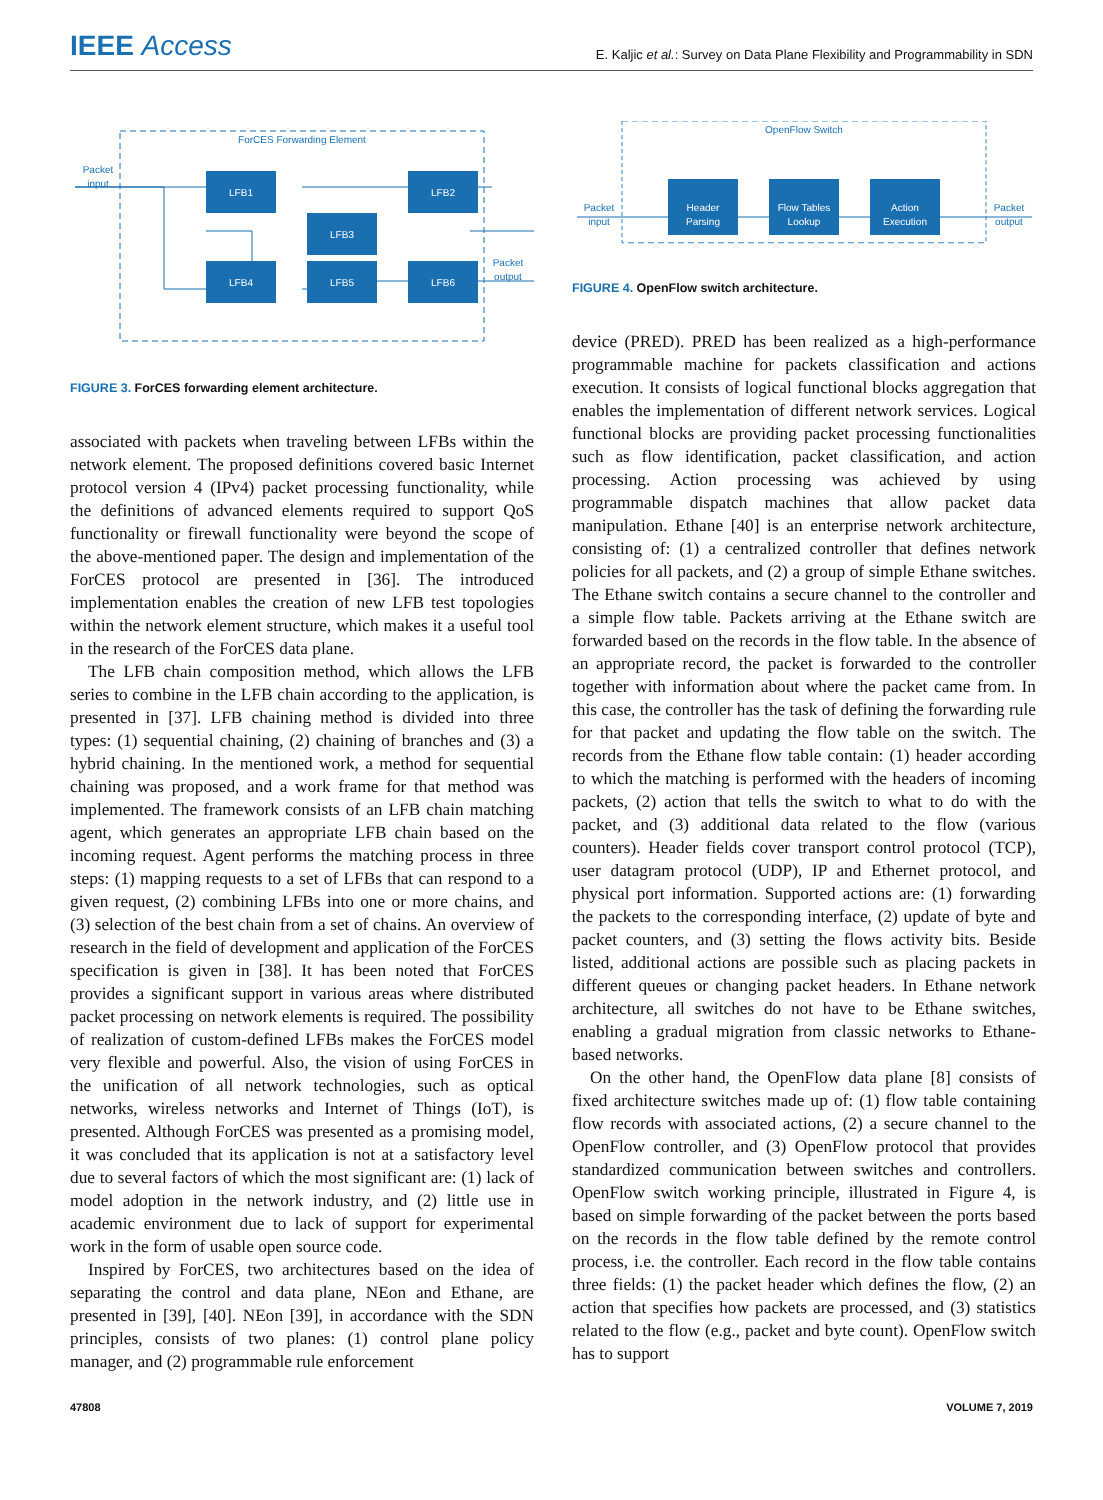IEEE Access
E. Kaljic et al.: Survey on Data Plane Flexibility and Programmability in SDN
ForCES Forwarding Element
LFB1
LFB2
LFB3
LFB4
LFB5
LFB6
Packet
input
Packet
output
FIGURE 3. ForCES forwarding element architecture.
associated with packets when traveling between LFBs within the network element. The proposed definitions covered basic Internet protocol version 4 (IPv4) packet processing functionality, while the definitions of advanced elements required to support QoS functionality or firewall functionality were beyond the scope of the above-mentioned paper. The design and implementation of the ForCES protocol are presented in [36]. The introduced implementation enables the creation of new LFB test topologies within the network element structure, which makes it a useful tool in the research of the ForCES data plane.
The LFB chain composition method, which allows the LFB series to combine in the LFB chain according to the application, is presented in [37]. LFB chaining method is divided into three types: (1) sequential chaining, (2) chaining of branches and (3) a hybrid chaining. In the mentioned work, a method for sequential chaining was proposed, and a work frame for that method was implemented. The framework consists of an LFB chain matching agent, which generates an appropriate LFB chain based on the incoming request. Agent performs the matching process in three steps: (1) mapping requests to a set of LFBs that can respond to a given request, (2) combining LFBs into one or more chains, and (3) selection of the best chain from a set of chains. An overview of research in the field of development and application of the ForCES specification is given in [38]. It has been noted that ForCES provides a significant support in various areas where distributed packet processing on network elements is required. The possibility of realization of custom-defined LFBs makes the ForCES model very flexible and powerful. Also, the vision of using ForCES in the unification of all network technologies, such as optical networks, wireless networks and Internet of Things (IoT), is presented. Although ForCES was presented as a promising model, it was concluded that its application is not at a satisfactory level due to several factors of which the most significant are: (1) lack of model adoption in the network industry, and (2) little use in academic environment due to lack of support for experimental work in the form of usable open source code.
Inspired by ForCES, two architectures based on the idea of separating the control and data plane, NEon and Ethane, are presented in [39], [40]. NEon [39], in accordance with the SDN principles, consists of two planes: (1) control plane policy manager, and (2) programmable rule enforcement
OpenFlow Switch
Header
Parsing
Flow Tables
Lookup
Action
Execution
Packet
input
Packet
output
FIGURE 4. OpenFlow switch architecture.
device (PRED). PRED has been realized as a high-performance programmable machine for packets classification and actions execution. It consists of logical functional blocks aggregation that enables the implementation of different network services. Logical functional blocks are providing packet processing functionalities such as flow identification, packet classification, and action processing. Action processing was achieved by using programmable dispatch machines that allow packet data manipulation. Ethane [40] is an enterprise network architecture, consisting of: (1) a centralized controller that defines network policies for all packets, and (2) a group of simple Ethane switches. The Ethane switch contains a secure channel to the controller and a simple flow table. Packets arriving at the Ethane switch are forwarded based on the records in the flow table. In the absence of an appropriate record, the packet is forwarded to the controller together with information about where the packet came from. In this case, the controller has the task of defining the forwarding rule for that packet and updating the flow table on the switch. The records from the Ethane flow table contain: (1) header according to which the matching is performed with the headers of incoming packets, (2) action that tells the switch to what to do with the packet, and (3) additional data related to the flow (various counters). Header fields cover transport control protocol (TCP), user datagram protocol (UDP), IP and Ethernet protocol, and physical port information. Supported actions are: (1) forwarding the packets to the corresponding interface, (2) update of byte and packet counters, and (3) setting the flows activity bits. Beside listed, additional actions are possible such as placing packets in different queues or changing packet headers. In Ethane network architecture, all switches do not have to be Ethane switches, enabling a gradual migration from classic networks to Ethane-based networks.
On the other hand, the OpenFlow data plane [8] consists of fixed architecture switches made up of: (1) flow table containing flow records with associated actions, (2) a secure channel to the OpenFlow controller, and (3) OpenFlow protocol that provides standardized communication between switches and controllers. OpenFlow switch working principle, illustrated in Figure 4, is based on simple forwarding of the packet between the ports based on the records in the flow table defined by the remote control process, i.e. the controller. Each record in the flow table contains three fields: (1) the packet header which defines the flow, (2) an action that specifies how packets are processed, and (3) statistics related to the flow (e.g., packet and byte count). OpenFlow switch has to support
47808 VOLUME 7, 2019